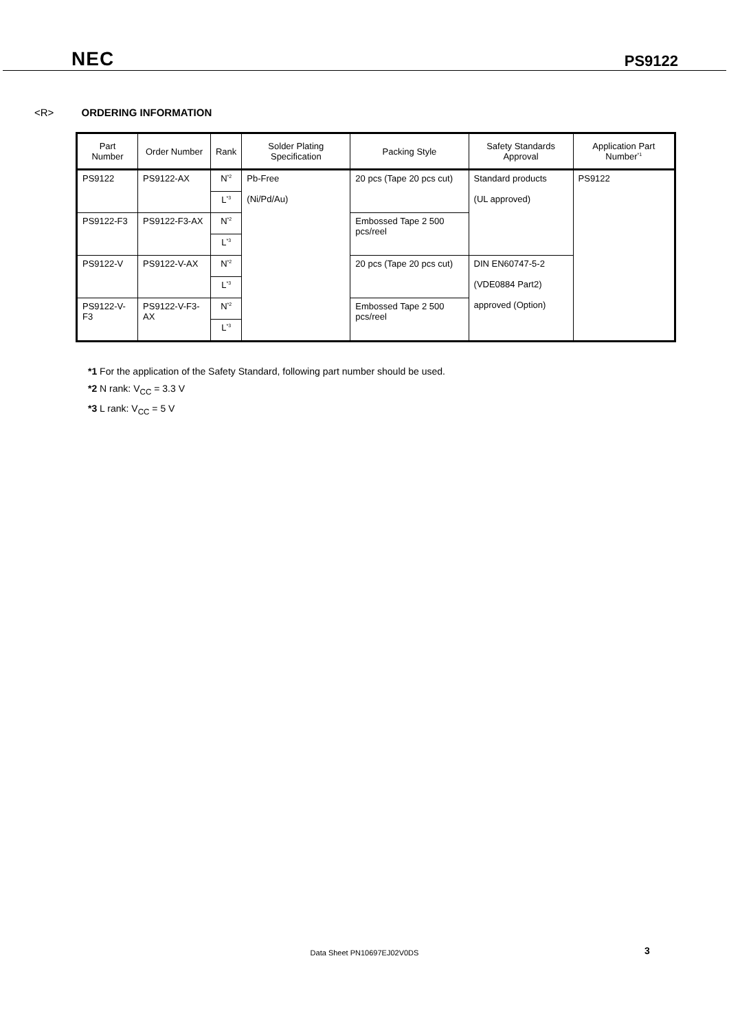NEC PS9122
<R> ORDERING INFORMATION
| Part Number | Order Number | Rank | Solder Plating Specification | Packing Style | Safety Standards Approval | Application Part Number<sup>*1</sup> |
| --- | --- | --- | --- | --- | --- | --- |
| PS9122 | PS9122-AX | N<sup>*2</sup> | Pb-Free (Ni/Pd/Au) | 20 pcs (Tape 20 pcs cut) | Standard products (UL approved) | PS9122 |
| | | L<sup>*3</sup> | | | | |
| PS9122-F3 | PS9122-F3-AX | N<sup>*2</sup> | | Embossed Tape 2 500 pcs/reel | | |
| | | L<sup>*3</sup> | | | | |
| PS9122-V | PS9122-V-AX | N<sup>*2</sup> | | 20 pcs (Tape 20 pcs cut) | DIN EN60747-5-2 (VDE0884 Part2) approved (Option) | |
| | | L<sup>*3</sup> | | | | |
| PS9122-V-F3 | PS9122-V-F3-AX | N<sup>*2</sup> | | Embossed Tape 2 500 pcs/reel | | |
| | | L<sup>*3</sup> | | | | |
*1 For the application of the Safety Standard, following part number should be used.
*2 N rank: V<sub>CC</sub> = 3.3 V
*3 L rank: V<sub>CC</sub> = 5 V
Data Sheet PN10697EJ02V0DS 3